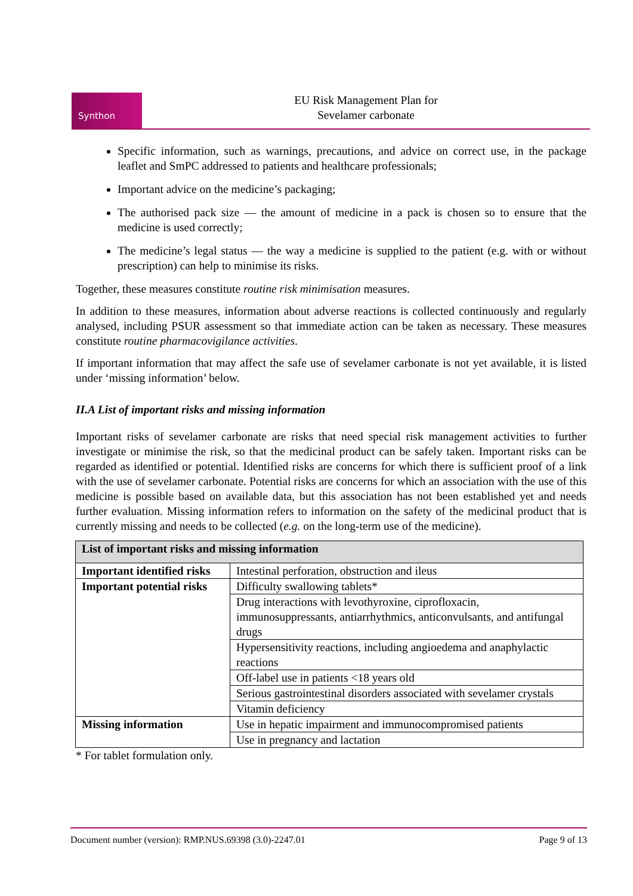Synthon
EU Risk Management Plan for
Sevelamer carbonate
Specific information, such as warnings, precautions, and advice on correct use, in the package leaflet and SmPC addressed to patients and healthcare professionals;
Important advice on the medicine’s packaging;
The authorised pack size — the amount of medicine in a pack is chosen so to ensure that the medicine is used correctly;
The medicine’s legal status — the way a medicine is supplied to the patient (e.g. with or without prescription) can help to minimise its risks.
Together, these measures constitute routine risk minimisation measures.
In addition to these measures, information about adverse reactions is collected continuously and regularly analysed, including PSUR assessment so that immediate action can be taken as necessary. These measures constitute routine pharmacovigilance activities.
If important information that may affect the safe use of sevelamer carbonate is not yet available, it is listed under ‘missing information’ below.
II.A List of important risks and missing information
Important risks of sevelamer carbonate are risks that need special risk management activities to further investigate or minimise the risk, so that the medicinal product can be safely taken. Important risks can be regarded as identified or potential. Identified risks are concerns for which there is sufficient proof of a link with the use of sevelamer carbonate. Potential risks are concerns for which an association with the use of this medicine is possible based on available data, but this association has not been established yet and needs further evaluation. Missing information refers to information on the safety of the medicinal product that is currently missing and needs to be collected (e.g. on the long-term use of the medicine).
| List of important risks and missing information | |
| --- | --- |
| Important identified risks | Intestinal perforation, obstruction and ileus |
| Important potential risks | Difficulty swallowing tablets* |
| | Drug interactions with levothyroxine, ciprofloxacin, immunosuppressants, antiarrhythmics, anticonvulsants, and antifungal drugs |
| | Hypersensitivity reactions, including angioedema and anaphylactic reactions |
| | Off-label use in patients <18 years old |
| | Serious gastrointestinal disorders associated with sevelamer crystals |
| | Vitamin deficiency |
| Missing information | Use in hepatic impairment and immunocompromised patients |
| | Use in pregnancy and lactation |
* For tablet formulation only.
Document number (version): RMP.NUS.69398 (3.0)-2247.01 Page 9 of 13